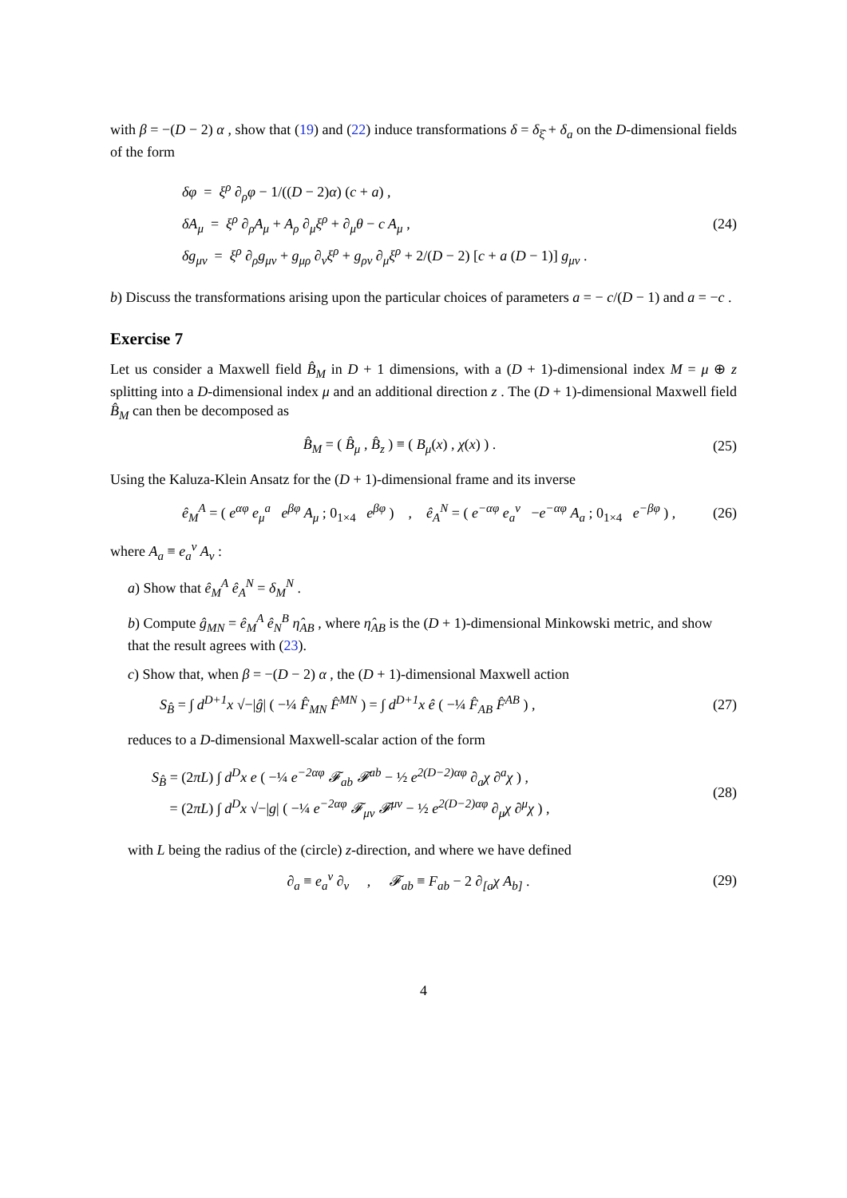with β = −(D − 2) α , show that (19) and (22) induce transformations δ = δ<sub>ξ̂</sub> + δ<sub>a</sub> on the D-dimensional fields of the form
δφ = ξ<sup>ρ</sup> ∂<sub>ρ</sub>φ − 1/((D − 2)α) (c + a) ,
δA<sub>μ</sub> = ξ<sup>ρ</sup> ∂<sub>ρ</sub>A<sub>μ</sub> + A<sub>ρ</sub> ∂<sub>μ</sub>ξ<sup>ρ</sup> + ∂<sub>μ</sub>θ − c A<sub>μ</sub> ,
δg<sub>μν</sub> = ξ<sup>ρ</sup> ∂<sub>ρ</sub>g<sub>μν</sub> + g<sub>μρ</sub> ∂<sub>ν</sub>ξ<sup>ρ</sup> + g<sub>ρν</sub> ∂<sub>μ</sub>ξ<sup>ρ</sup> + 2/(D − 2) [c + a (D − 1)] g<sub>μν</sub> .
(24)
b) Discuss the transformations arising upon the particular choices of parameters a = − c/(D − 1) and a = −c .
Exercise 7
Let us consider a Maxwell field B̂<sub>M</sub> in D + 1 dimensions, with a (D + 1)-dimensional index M = μ ⊕ z splitting into a D-dimensional index μ and an additional direction z . The (D + 1)-dimensional Maxwell field B̂<sub>M</sub> can then be decomposed as
B̂<sub>M</sub> = ( B̂<sub>μ</sub> , B̂<sub>z</sub> ) ≡ ( B<sub>μ</sub>(x) , χ(x) ) .
(25)
Using the Kaluza-Klein Ansatz for the (D + 1)-dimensional frame and its inverse
ê<sub>M</sub><sup>A</sup> = ( e<sup>αφ</sup> e<sub>μ</sub><sup>a</sup> e<sup>βφ</sup> A<sub>μ</sub> ; 0<sub>1×4</sub> e<sup>βφ</sup> ) , ê<sub>A</sub><sup>N</sup> = ( e<sup>−αφ</sup> e<sub>a</sub><sup>ν</sup> −e<sup>−αφ</sup> A<sub>a</sub> ; 0<sub>1×4</sub> e<sup>−βφ</sup> ) ,
(26)
where A<sub>a</sub> ≡ e<sub>a</sub><sup>ν</sup> A<sub>ν</sub> :
a) Show that ê<sub>M</sub><sup>A</sup> ê<sub>A</sub><sup>N</sup> = δ<sub>M</sub><sup>N</sup> .
b) Compute ĝ<sub>MN</sub> = ê<sub>M</sub><sup>A</sup> ê<sub>N</sub><sup>B</sup> η̂<sub>AB</sub> , where η̂<sub>AB</sub> is the (D + 1)-dimensional Minkowski metric, and show that the result agrees with (23).
c) Show that, when β = −(D − 2) α , the (D + 1)-dimensional Maxwell action
S<sub>B̂</sub> = ∫ d<sup>D+1</sup>x √−|ĝ| ( −¼ F̂<sub>MN</sub> F̂<sup>MN</sup> ) = ∫ d<sup>D+1</sup>x ê ( −¼ F̂<sub>AB</sub> F̂<sup>AB</sup> ) ,
(27)
reduces to a D-dimensional Maxwell-scalar action of the form
S<sub>B̂</sub> = (2πL) ∫ d<sup>D</sup>x e ( −¼ e<sup>−2αφ</sup> 𝓕<sub>ab</sub> 𝓕<sup>ab</sup> − ½ e<sup>2(D−2)αφ</sup> ∂<sub>a</sub>χ ∂<sup>a</sup>χ ) ,
= (2πL) ∫ d<sup>D</sup>x √−|g| ( −¼ e<sup>−2αφ</sup> 𝓕<sub>μν</sub> 𝓕<sup>μν</sup> − ½ e<sup>2(D−2)αφ</sup> ∂<sub>μ</sub>χ ∂<sup>μ</sup>χ ) ,
(28)
with L being the radius of the (circle) z-direction, and where we have defined
∂<sub>a</sub> ≡ e<sub>a</sub><sup>ν</sup> ∂<sub>ν</sub> , 𝓕<sub>ab</sub> ≡ F<sub>ab</sub> − 2 ∂<sub>[a</sub>χ A<sub>b]</sub> .
(29)
4